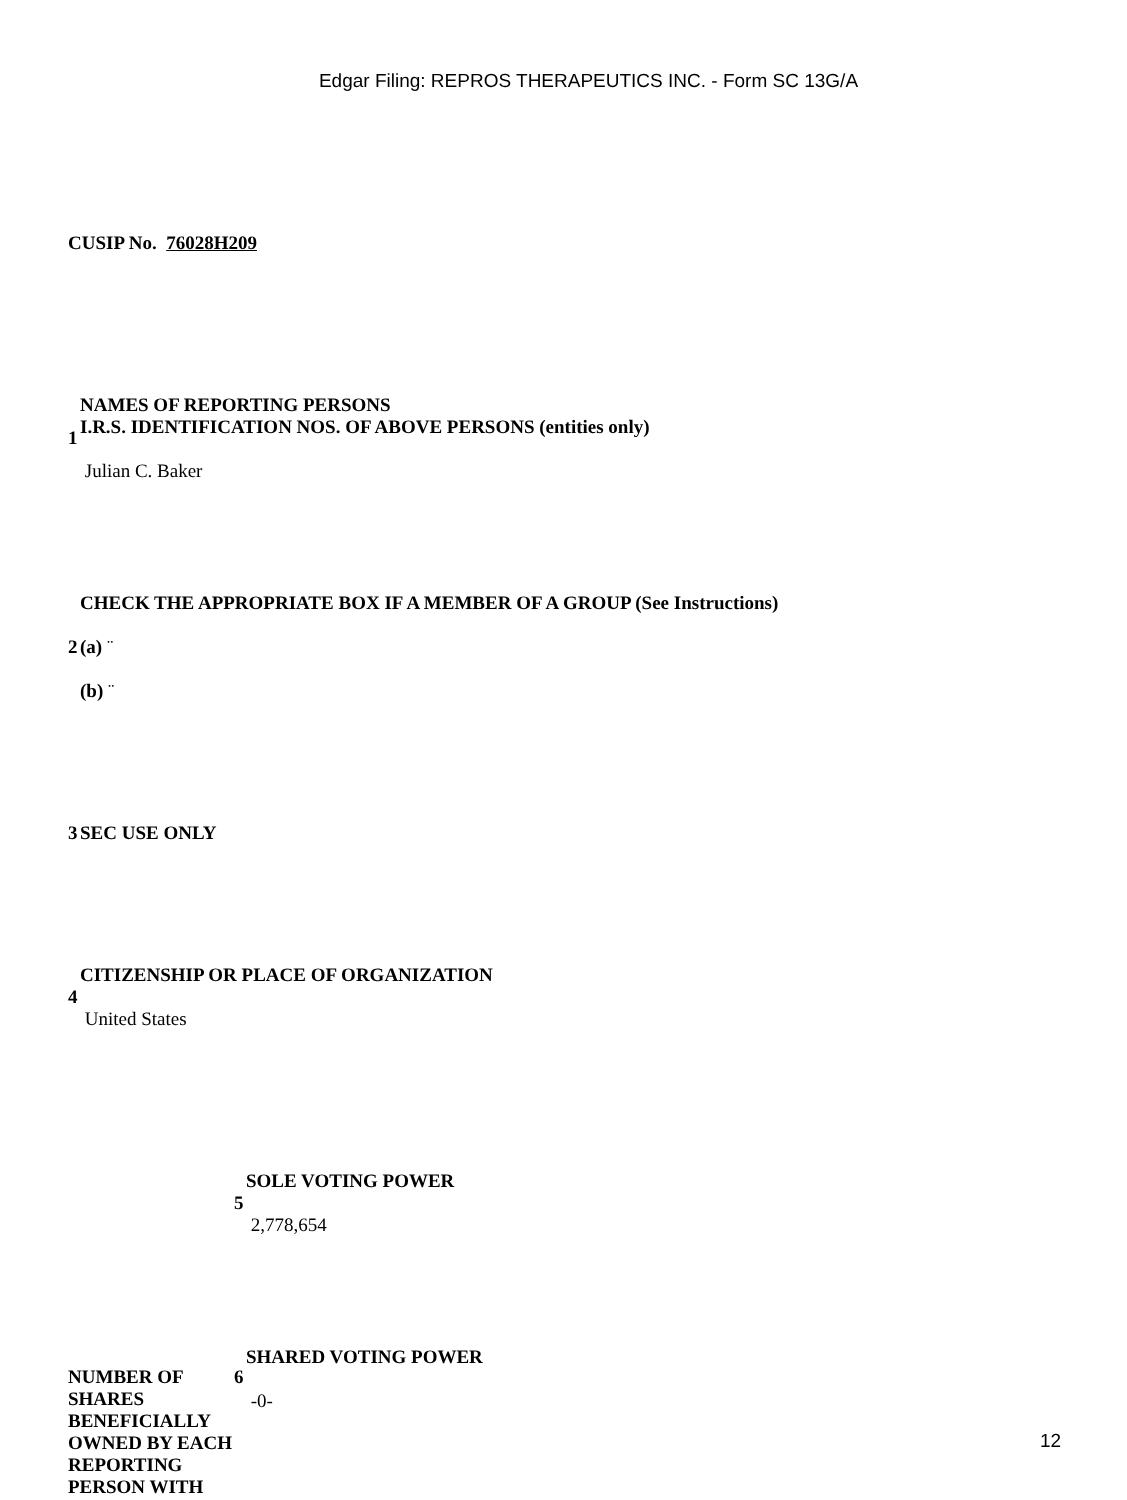Edgar Filing: REPROS THERAPEUTICS INC. - Form SC 13G/A
CUSIP No. 76028H209
| 1 | NAMES OF REPORTING PERSONS I.R.S. IDENTIFICATION NOS. OF ABOVE PERSONS (entities only) Julian C. Baker |
| 2 | CHECK THE APPROPRIATE BOX IF A MEMBER OF A GROUP (See Instructions) (a) ¨ (b) ¨ |
| 3 | SEC USE ONLY |
| 4 | CITIZENSHIP OR PLACE OF ORGANIZATION United States |
| | 5 | SOLE VOTING POWER 2,778,654 |
| NUMBER OF SHARES BENEFICIALLY OWNED BY EACH REPORTING PERSON WITH | 6 | SHARED VOTING POWER -0- |
12